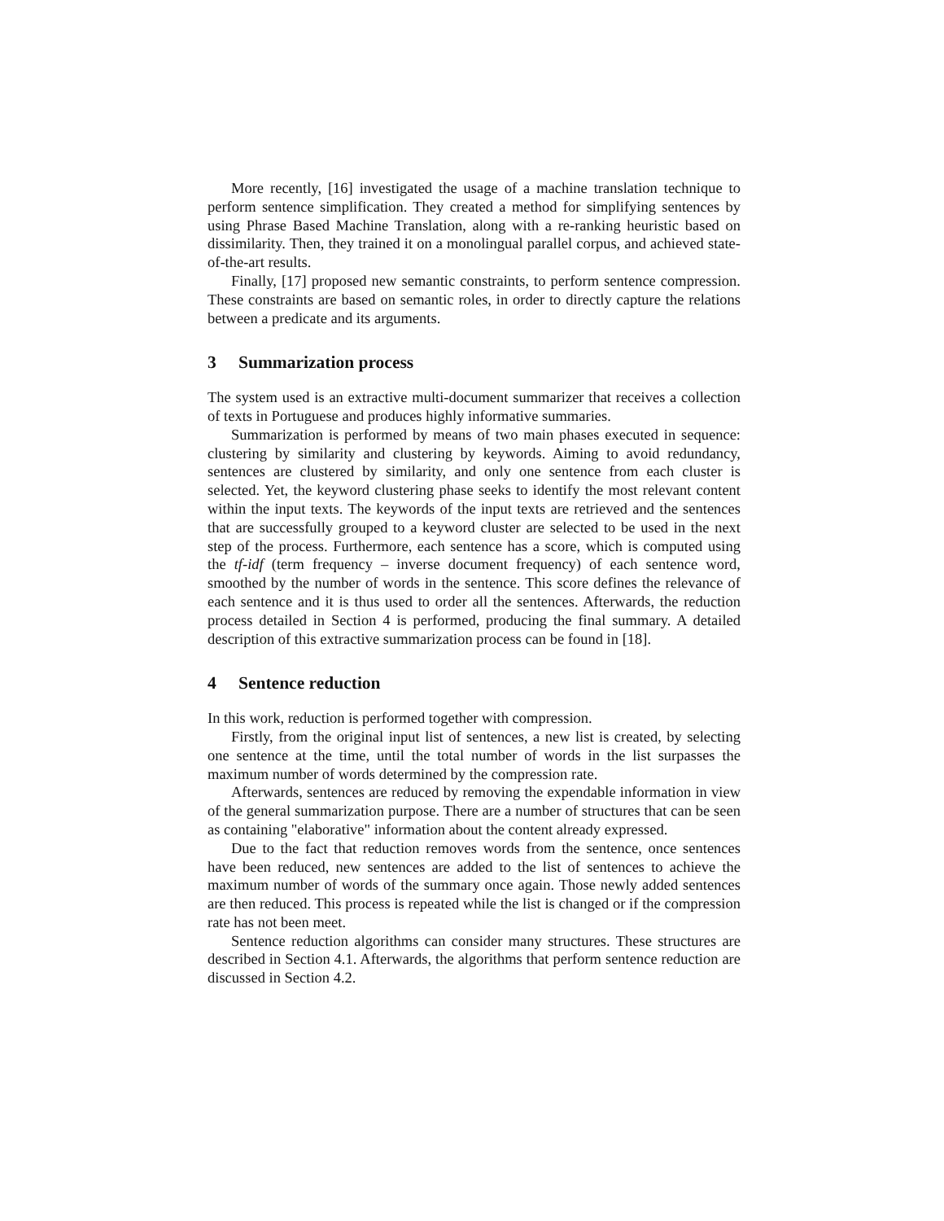More recently, [16] investigated the usage of a machine translation technique to perform sentence simplification. They created a method for simplifying sentences by using Phrase Based Machine Translation, along with a re-ranking heuristic based on dissimilarity. Then, they trained it on a monolingual parallel corpus, and achieved state-of-the-art results.
Finally, [17] proposed new semantic constraints, to perform sentence compression. These constraints are based on semantic roles, in order to directly capture the relations between a predicate and its arguments.
3 Summarization process
The system used is an extractive multi-document summarizer that receives a collection of texts in Portuguese and produces highly informative summaries.
Summarization is performed by means of two main phases executed in sequence: clustering by similarity and clustering by keywords. Aiming to avoid redundancy, sentences are clustered by similarity, and only one sentence from each cluster is selected. Yet, the keyword clustering phase seeks to identify the most relevant content within the input texts. The keywords of the input texts are retrieved and the sentences that are successfully grouped to a keyword cluster are selected to be used in the next step of the process. Furthermore, each sentence has a score, which is computed using the tf-idf (term frequency – inverse document frequency) of each sentence word, smoothed by the number of words in the sentence. This score defines the relevance of each sentence and it is thus used to order all the sentences. Afterwards, the reduction process detailed in Section 4 is performed, producing the final summary. A detailed description of this extractive summarization process can be found in [18].
4 Sentence reduction
In this work, reduction is performed together with compression.
Firstly, from the original input list of sentences, a new list is created, by selecting one sentence at the time, until the total number of words in the list surpasses the maximum number of words determined by the compression rate.
Afterwards, sentences are reduced by removing the expendable information in view of the general summarization purpose. There are a number of structures that can be seen as containing "elaborative" information about the content already expressed.
Due to the fact that reduction removes words from the sentence, once sentences have been reduced, new sentences are added to the list of sentences to achieve the maximum number of words of the summary once again. Those newly added sentences are then reduced. This process is repeated while the list is changed or if the compression rate has not been meet.
Sentence reduction algorithms can consider many structures. These structures are described in Section 4.1. Afterwards, the algorithms that perform sentence reduction are discussed in Section 4.2.